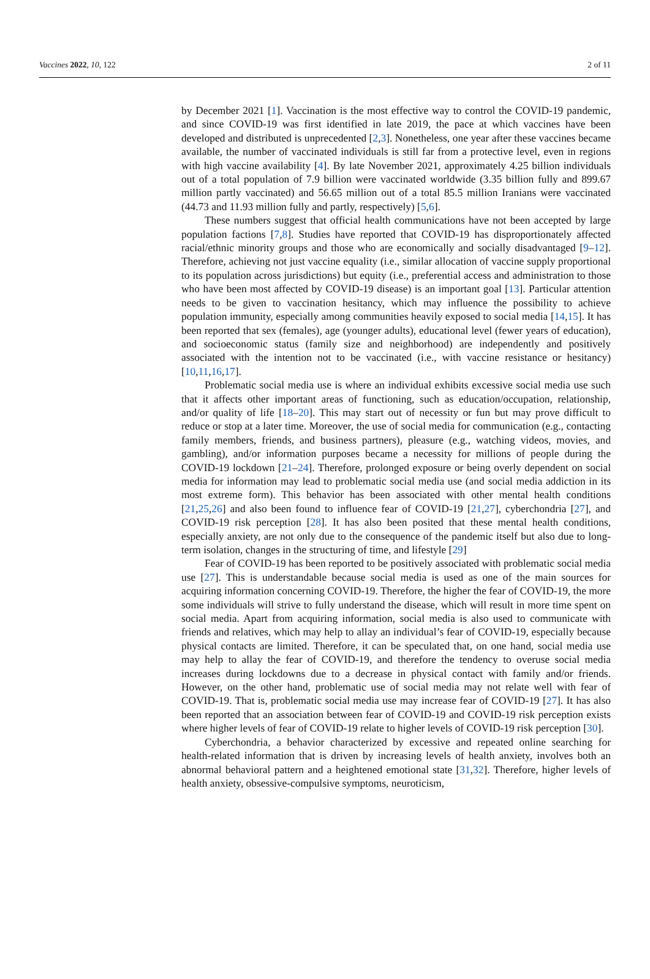Vaccines 2022, 10, 122 2 of 11
by December 2021 [1]. Vaccination is the most effective way to control the COVID-19 pandemic, and since COVID-19 was first identified in late 2019, the pace at which vaccines have been developed and distributed is unprecedented [2,3]. Nonetheless, one year after these vaccines became available, the number of vaccinated individuals is still far from a protective level, even in regions with high vaccine availability [4]. By late November 2021, approximately 4.25 billion individuals out of a total population of 7.9 billion were vaccinated worldwide (3.35 billion fully and 899.67 million partly vaccinated) and 56.65 million out of a total 85.5 million Iranians were vaccinated (44.73 and 11.93 million fully and partly, respectively) [5,6].
These numbers suggest that official health communications have not been accepted by large population factions [7,8]. Studies have reported that COVID-19 has disproportionately affected racial/ethnic minority groups and those who are economically and socially disadvantaged [9–12]. Therefore, achieving not just vaccine equality (i.e., similar allocation of vaccine supply proportional to its population across jurisdictions) but equity (i.e., preferential access and administration to those who have been most affected by COVID-19 disease) is an important goal [13]. Particular attention needs to be given to vaccination hesitancy, which may influence the possibility to achieve population immunity, especially among communities heavily exposed to social media [14,15]. It has been reported that sex (females), age (younger adults), educational level (fewer years of education), and socioeconomic status (family size and neighborhood) are independently and positively associated with the intention not to be vaccinated (i.e., with vaccine resistance or hesitancy) [10,11,16,17].
Problematic social media use is where an individual exhibits excessive social media use such that it affects other important areas of functioning, such as education/occupation, relationship, and/or quality of life [18–20]. This may start out of necessity or fun but may prove difficult to reduce or stop at a later time. Moreover, the use of social media for communication (e.g., contacting family members, friends, and business partners), pleasure (e.g., watching videos, movies, and gambling), and/or information purposes became a necessity for millions of people during the COVID-19 lockdown [21–24]. Therefore, prolonged exposure or being overly dependent on social media for information may lead to problematic social media use (and social media addiction in its most extreme form). This behavior has been associated with other mental health conditions [21,25,26] and also been found to influence fear of COVID-19 [21,27], cyberchondria [27], and COVID-19 risk perception [28]. It has also been posited that these mental health conditions, especially anxiety, are not only due to the consequence of the pandemic itself but also due to long-term isolation, changes in the structuring of time, and lifestyle [29]
Fear of COVID-19 has been reported to be positively associated with problematic social media use [27]. This is understandable because social media is used as one of the main sources for acquiring information concerning COVID-19. Therefore, the higher the fear of COVID-19, the more some individuals will strive to fully understand the disease, which will result in more time spent on social media. Apart from acquiring information, social media is also used to communicate with friends and relatives, which may help to allay an individual’s fear of COVID-19, especially because physical contacts are limited. Therefore, it can be speculated that, on one hand, social media use may help to allay the fear of COVID-19, and therefore the tendency to overuse social media increases during lockdowns due to a decrease in physical contact with family and/or friends. However, on the other hand, problematic use of social media may not relate well with fear of COVID-19. That is, problematic social media use may increase fear of COVID-19 [27]. It has also been reported that an association between fear of COVID-19 and COVID-19 risk perception exists where higher levels of fear of COVID-19 relate to higher levels of COVID-19 risk perception [30].
Cyberchondria, a behavior characterized by excessive and repeated online searching for health-related information that is driven by increasing levels of health anxiety, involves both an abnormal behavioral pattern and a heightened emotional state [31,32]. Therefore, higher levels of health anxiety, obsessive-compulsive symptoms, neuroticism,